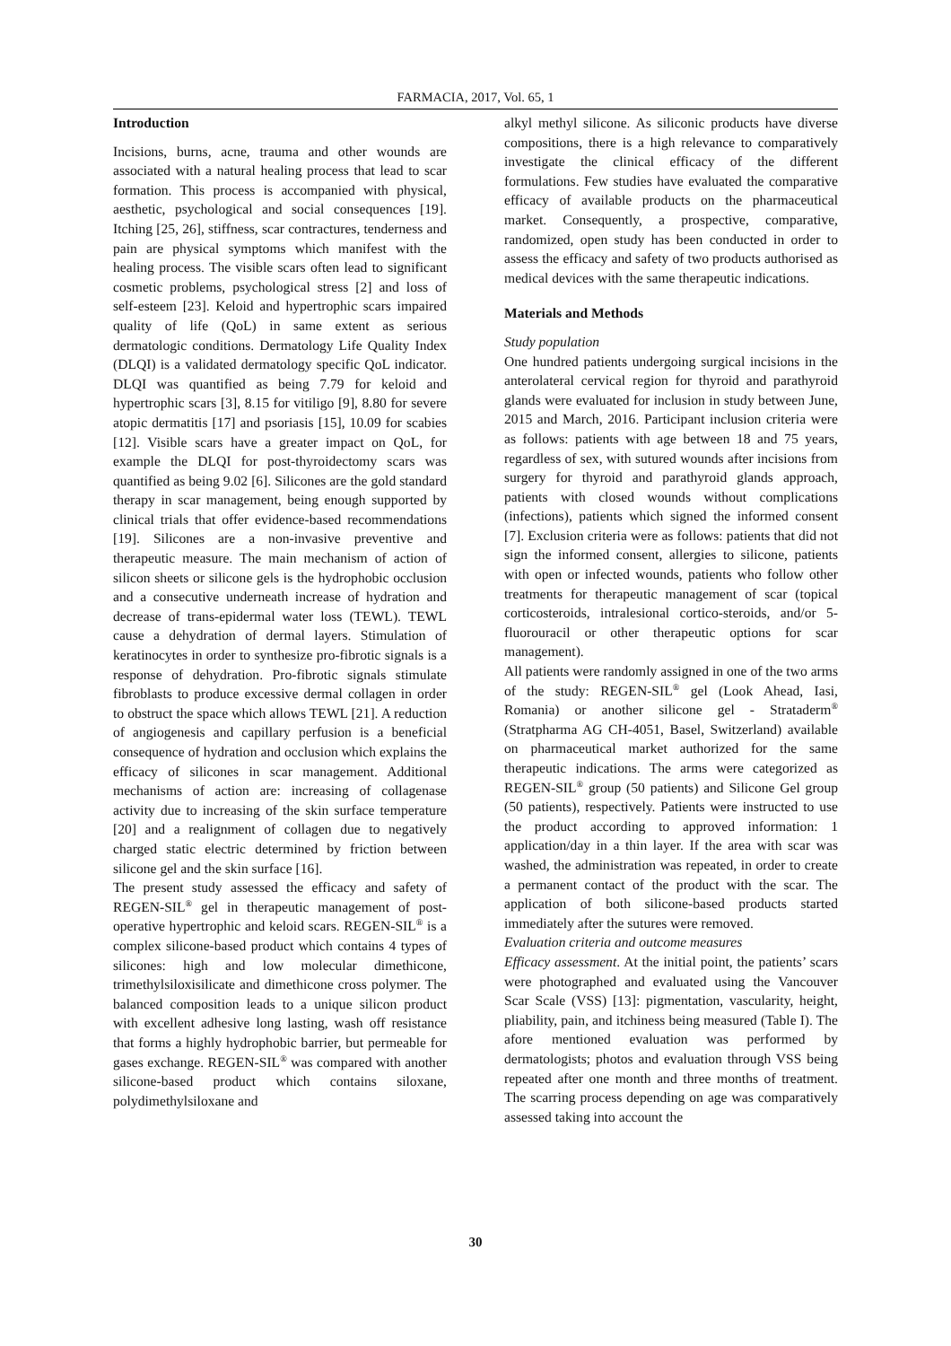FARMACIA, 2017, Vol. 65, 1
Introduction
Incisions, burns, acne, trauma and other wounds are associated with a natural healing process that lead to scar formation. This process is accompanied with physical, aesthetic, psychological and social consequences [19]. Itching [25, 26], stiffness, scar contractures, tenderness and pain are physical symptoms which manifest with the healing process. The visible scars often lead to significant cosmetic problems, psychological stress [2] and loss of self-esteem [23]. Keloid and hypertrophic scars impaired quality of life (QoL) in same extent as serious dermatologic conditions. Dermatology Life Quality Index (DLQI) is a validated dermatology specific QoL indicator. DLQI was quantified as being 7.79 for keloid and hypertrophic scars [3], 8.15 for vitiligo [9], 8.80 for severe atopic dermatitis [17] and psoriasis [15], 10.09 for scabies [12]. Visible scars have a greater impact on QoL, for example the DLQI for post-thyroidectomy scars was quantified as being 9.02 [6]. Silicones are the gold standard therapy in scar management, being enough supported by clinical trials that offer evidence-based recommendations [19]. Silicones are a non-invasive preventive and therapeutic measure. The main mechanism of action of silicon sheets or silicone gels is the hydrophobic occlusion and a consecutive underneath increase of hydration and decrease of trans-epidermal water loss (TEWL). TEWL cause a dehydration of dermal layers. Stimulation of keratinocytes in order to synthesize pro-fibrotic signals is a response of dehydration. Pro-fibrotic signals stimulate fibroblasts to produce excessive dermal collagen in order to obstruct the space which allows TEWL [21]. A reduction of angiogenesis and capillary perfusion is a beneficial consequence of hydration and occlusion which explains the efficacy of silicones in scar management. Additional mechanisms of action are: increasing of collagenase activity due to increasing of the skin surface temperature [20] and a realignment of collagen due to negatively charged static electric determined by friction between silicone gel and the skin surface [16].
The present study assessed the efficacy and safety of REGEN-SIL<sup>®</sup> gel in therapeutic management of post-operative hypertrophic and keloid scars. REGEN-SIL<sup>®</sup> is a complex silicone-based product which contains 4 types of silicones: high and low molecular dimethicone, trimethylsiloxisilicate and dimethicone cross polymer. The balanced composition leads to a unique silicon product with excellent adhesive long lasting, wash off resistance that forms a highly hydrophobic barrier, but permeable for gases exchange. REGEN-SIL<sup>®</sup> was compared with another silicone-based product which contains siloxane, polydimethylsiloxane and
alkyl methyl silicone. As siliconic products have diverse compositions, there is a high relevance to comparatively investigate the clinical efficacy of the different formulations. Few studies have evaluated the comparative efficacy of available products on the pharmaceutical market. Consequently, a prospective, comparative, randomized, open study has been conducted in order to assess the efficacy and safety of two products authorised as medical devices with the same therapeutic indications.
Materials and Methods
Study population
One hundred patients undergoing surgical incisions in the anterolateral cervical region for thyroid and parathyroid glands were evaluated for inclusion in study between June, 2015 and March, 2016. Participant inclusion criteria were as follows: patients with age between 18 and 75 years, regardless of sex, with sutured wounds after incisions from surgery for thyroid and parathyroid glands approach, patients with closed wounds without complications (infections), patients which signed the informed consent [7]. Exclusion criteria were as follows: patients that did not sign the informed consent, allergies to silicone, patients with open or infected wounds, patients who follow other treatments for therapeutic management of scar (topical corticosteroids, intralesional cortico-steroids, and/or 5-fluorouracil or other therapeutic options for scar management).
All patients were randomly assigned in one of the two arms of the study: REGEN-SIL<sup>®</sup> gel (Look Ahead, Iasi, Romania) or another silicone gel - Strataderm<sup>®</sup> (Stratpharma AG CH-4051, Basel, Switzerland) available on pharmaceutical market authorized for the same therapeutic indications. The arms were categorized as REGEN-SIL<sup>®</sup> group (50 patients) and Silicone Gel group (50 patients), respectively. Patients were instructed to use the product according to approved information: 1 application/day in a thin layer. If the area with scar was washed, the administration was repeated, in order to create a permanent contact of the product with the scar. The application of both silicone-based products started immediately after the sutures were removed.
Evaluation criteria and outcome measures
Efficacy assessment. At the initial point, the patients’ scars were photographed and evaluated using the Vancouver Scar Scale (VSS) [13]: pigmentation, vascularity, height, pliability, pain, and itchiness being measured (Table I). The afore mentioned evaluation was performed by dermatologists; photos and evaluation through VSS being repeated after one month and three months of treatment. The scarring process depending on age was comparatively assessed taking into account the
30